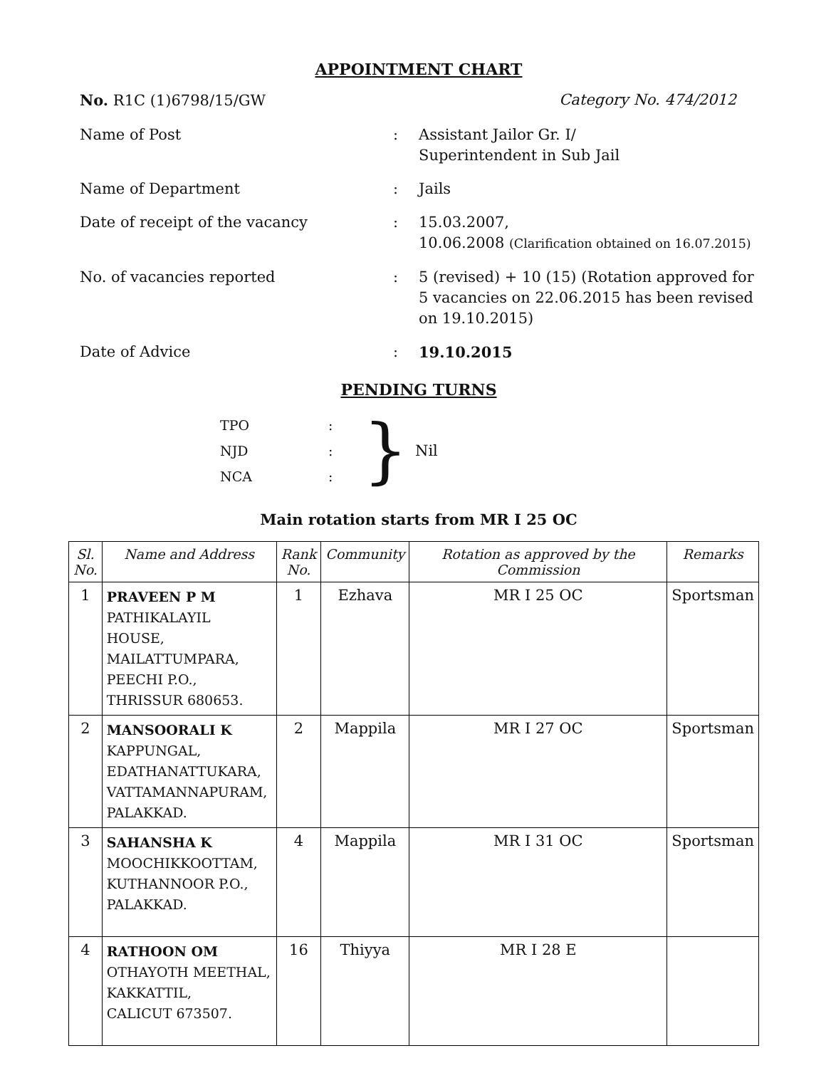APPOINTMENT CHART
No. R1C (1)6798/15/GW Category No. 474/2012
Name of Post : Assistant Jailor Gr. I/
Superintendent in Sub Jail
Name of Department : Jails
Date of receipt of the vacancy : 15.03.2007,
10.06.2008 (Clarification obtained on 16.07.2015)
No. of vacancies reported : 5 (revised) + 10 (15) (Rotation approved for 5 vacancies on 22.06.2015 has been revised on 19.10.2015)
Date of Advice : 19.10.2015
PENDING TURNS
| TPO | : |
| NJD | : |
| NCA | : |
} Nil
Main rotation starts from MR I 25 OC
| Sl. No. | Name and Address | Rank No. | Community | Rotation as approved by the Commission | Remarks |
| --- | --- | --- | --- | --- | --- |
| 1 | PRAVEEN P M PATHIKALAYIL HOUSE, MAILATTUMPARA, PEECHI P.O., THRISSUR 680653. | 1 | Ezhava | MR I 25 OC | Sportsman |
| 2 | MANSOORALI K KAPPUNGAL, EDATHANATTUKARA, VATTAMANNAPURAM, PALAKKAD. | 2 | Mappila | MR I 27 OC | Sportsman |
| 3 | SAHANSHA K MOOCHIKKOOTTAM, KUTHANNOOR P.O., PALAKKAD. | 4 | Mappila | MR I 31 OC | Sportsman |
| 4 | RATHOON OM OTHAYOTH MEETHAL, KAKKATTIL, CALICUT 673507. | 16 | Thiyya | MR I 28 E | |